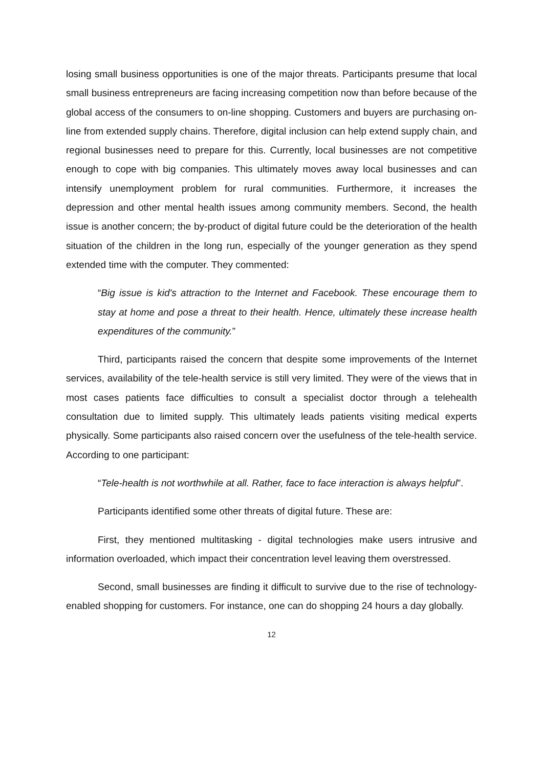losing small business opportunities is one of the major threats. Participants presume that local small business entrepreneurs are facing increasing competition now than before because of the global access of the consumers to on-line shopping. Customers and buyers are purchasing on-line from extended supply chains. Therefore, digital inclusion can help extend supply chain, and regional businesses need to prepare for this. Currently, local businesses are not competitive enough to cope with big companies. This ultimately moves away local businesses and can intensify unemployment problem for rural communities. Furthermore, it increases the depression and other mental health issues among community members. Second, the health issue is another concern; the by-product of digital future could be the deterioration of the health situation of the children in the long run, especially of the younger generation as they spend extended time with the computer. They commented:
“Big issue is kid's attraction to the Internet and Facebook. These encourage them to stay at home and pose a threat to their health. Hence, ultimately these increase health expenditures of the community.”
Third, participants raised the concern that despite some improvements of the Internet services, availability of the tele-health service is still very limited. They were of the views that in most cases patients face difficulties to consult a specialist doctor through a telehealth consultation due to limited supply. This ultimately leads patients visiting medical experts physically. Some participants also raised concern over the usefulness of the tele-health service. According to one participant:
“Tele-health is not worthwhile at all. Rather, face to face interaction is always helpful”.
Participants identified some other threats of digital future. These are:
First, they mentioned multitasking - digital technologies make users intrusive and information overloaded, which impact their concentration level leaving them overstressed.
Second, small businesses are finding it difficult to survive due to the rise of technology-enabled shopping for customers. For instance, one can do shopping 24 hours a day globally.
12